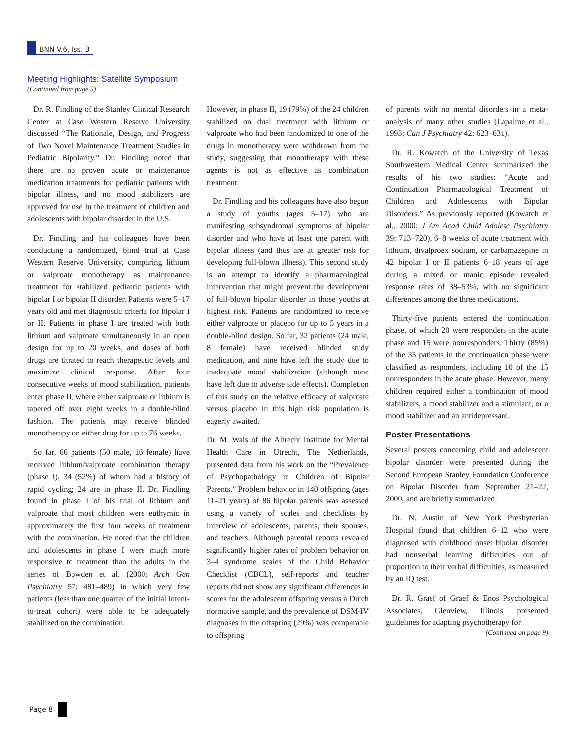BNN V.6, Iss. 3
Meeting Highlights: Satellite Symposium
(Continued from page 5)
Dr. R. Findling of the Stanley Clinical Research Center at Case Western Reserve University discussed “The Rationale, Design, and Progress of Two Novel Maintenance Treatment Studies in Pediatric Bipolarity.” Dr. Findling noted that there are no proven acute or maintenance medication treatments for pediatric patients with bipolar illness, and no mood stabilizers are approved for use in the treatment of children and adolescents with bipolar disorder in the U.S.
Dr. Findling and his colleagues have been conducting a randomized, blind trial at Case Western Reserve University, comparing lithium or valproate monotherapy as maintenance treatment for stabilized pediatric patients with bipolar I or bipolar II disorder. Patients were 5–17 years old and met diagnostic criteria for bipolar I or II. Patients in phase I are treated with both lithium and valproate simultaneously in an open design for up to 20 weeks, and doses of both drugs are titrated to reach therapeutic levels and maximize clinical response. After four consecutive weeks of mood stabilization, patients enter phase II, where either valproate or lithium is tapered off over eight weeks in a double-blind fashion. The patients may receive blinded monotherapy on either drug for up to 76 weeks.
So far, 66 patients (50 male, 16 female) have received lithium/valproate combination therapy (phase I), 34 (52%) of whom had a history of rapid cycling; 24 are in phase II. Dr. Findling found in phase I of his trial of lithium and valproate that most children were euthymic in approximately the first four weeks of treatment with the combination. He noted that the children and adolescents in phase I were much more responsive to treatment than the adults in the series of Bowden et al. (2000; Arch Gen Psychiatry 57: 481–489) in which very few patients (less than one quarter of the initial intent-to-treat cohort) were able to be adequately stabilized on the combination.
However, in phase II, 19 (79%) of the 24 children stabilized on dual treatment with lithium or valproate who had been randomized to one of the drugs in monotherapy were withdrawn from the study, suggesting that monotherapy with these agents is not as effective as combination treatment.
Dr. Findling and his colleagues have also begun a study of youths (ages 5–17) who are manifesting subsyndromal symptoms of bipolar disorder and who have at least one parent with bipolar illness (and thus are at greater risk for developing full-blown illness). This second study is an attempt to identify a pharmacological intervention that might prevent the development of full-blown bipolar disorder in those youths at highest risk. Patients are randomized to receive either valproate or placebo for up to 5 years in a double-blind design. So far, 32 patients (24 male, 8 female) have received blinded study medication, and nine have left the study due to inadequate mood stabilization (although none have left due to adverse side effects). Completion of this study on the relative efficacy of valproate versus placebo in this high risk population is eagerly awaited.
Dr. M. Wals of the Altrecht Institute for Mental Health Care in Utrecht, The Netherlands, presented data from his work on the “Prevalence of Psychopathology in Children of Bipolar Parents.” Problem behavior in 140 offspring (ages 11–21 years) of 86 bipolar parents was assessed using a variety of scales and checklists by interview of adolescents, parents, their spouses, and teachers. Although parental reports revealed significantly higher rates of problem behavior on 3–4 syndrome scales of the Child Behavior Checklist (CBCL), self-reports and teacher reports did not show any significant differences in scores for the adolescent offspring versus a Dutch normative sample, and the prevalence of DSM-IV diagnoses in the offspring (29%) was comparable to offspring
of parents with no mental disorders in a meta-analysis of many other studies (Lapalme et al., 1993; Can J Psychiatry 42: 623–631).
Dr. R. Kowatch of the University of Texas Southwestern Medical Center summarized the results of his two studies: “Acute and Continuation Pharmacological Treatment of Children and Adolescents with Bipolar Disorders.” As previously reported (Kowatch et al., 2000; J Am Acad Child Adolesc Psychiatry 39: 713–720), 6–8 weeks of acute treatment with lithium, divalproex sodium, or carbamazepine in 42 bipolar I or II patients 6–18 years of age during a mixed or manic episode revealed response rates of 38–53%, with no significant differences among the three medications.
Thirty-five patients entered the continuation phase, of which 20 were responders in the acute phase and 15 were nonresponders. Thirty (85%) of the 35 patients in the continuation phase were classified as responders, including 10 of the 15 nonresponders in the acute phase. However, many children required either a combination of mood stabilizers, a mood stabilizer and a stimulant, or a mood stabilizer and an antidepressant.
Poster Presentations
Several posters concerning child and adolescent bipolar disorder were presented during the Second European Stanley Foundation Conference on Bipolar Disorder from September 21–22, 2000, and are briefly summarized:
Dr. N. Austin of New York Presbyterian Hospital found that children 6–12 who were diagnosed with childhood onset bipolar disorder had nonverbal learning difficulties out of proportion to their verbal difficulties, as measured by an IQ test.
Dr. R. Graef of Graef & Enos Psychological Associates, Glenview, Illinois, presented guidelines for adapting psychotherapy for
(Continued on page 9)
Page 8